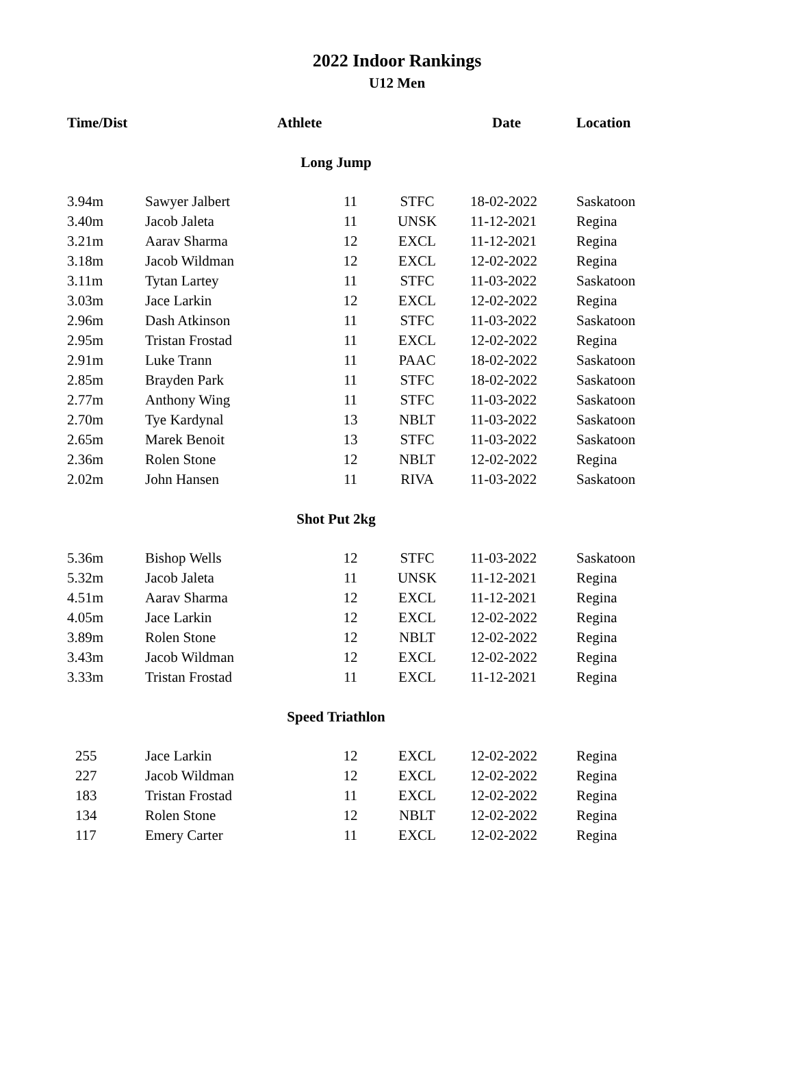2022 Indoor Rankings
U12 Men
| Time/Dist | Athlete | | | Date | Location |
| --- | --- | --- | --- | --- | --- |
| Long Jump | | | | | |
| 3.94m | Sawyer Jalbert | 11 | STFC | 18-02-2022 | Saskatoon |
| 3.40m | Jacob Jaleta | 11 | UNSK | 11-12-2021 | Regina |
| 3.21m | Aarav Sharma | 12 | EXCL | 11-12-2021 | Regina |
| 3.18m | Jacob Wildman | 12 | EXCL | 12-02-2022 | Regina |
| 3.11m | Tytan Lartey | 11 | STFC | 11-03-2022 | Saskatoon |
| 3.03m | Jace Larkin | 12 | EXCL | 12-02-2022 | Regina |
| 2.96m | Dash Atkinson | 11 | STFC | 11-03-2022 | Saskatoon |
| 2.95m | Tristan Frostad | 11 | EXCL | 12-02-2022 | Regina |
| 2.91m | Luke Trann | 11 | PAAC | 18-02-2022 | Saskatoon |
| 2.85m | Brayden Park | 11 | STFC | 18-02-2022 | Saskatoon |
| 2.77m | Anthony Wing | 11 | STFC | 11-03-2022 | Saskatoon |
| 2.70m | Tye Kardynal | 13 | NBLT | 11-03-2022 | Saskatoon |
| 2.65m | Marek Benoit | 13 | STFC | 11-03-2022 | Saskatoon |
| 2.36m | Rolen Stone | 12 | NBLT | 12-02-2022 | Regina |
| 2.02m | John Hansen | 11 | RIVA | 11-03-2022 | Saskatoon |
| Shot Put 2kg | | | | | |
| 5.36m | Bishop Wells | 12 | STFC | 11-03-2022 | Saskatoon |
| 5.32m | Jacob Jaleta | 11 | UNSK | 11-12-2021 | Regina |
| 4.51m | Aarav Sharma | 12 | EXCL | 11-12-2021 | Regina |
| 4.05m | Jace Larkin | 12 | EXCL | 12-02-2022 | Regina |
| 3.89m | Rolen Stone | 12 | NBLT | 12-02-2022 | Regina |
| 3.43m | Jacob Wildman | 12 | EXCL | 12-02-2022 | Regina |
| 3.33m | Tristan Frostad | 11 | EXCL | 11-12-2021 | Regina |
| Speed Triathlon | | | | | |
| 255 | Jace Larkin | 12 | EXCL | 12-02-2022 | Regina |
| 227 | Jacob Wildman | 12 | EXCL | 12-02-2022 | Regina |
| 183 | Tristan Frostad | 11 | EXCL | 12-02-2022 | Regina |
| 134 | Rolen Stone | 12 | NBLT | 12-02-2022 | Regina |
| 117 | Emery Carter | 11 | EXCL | 12-02-2022 | Regina |